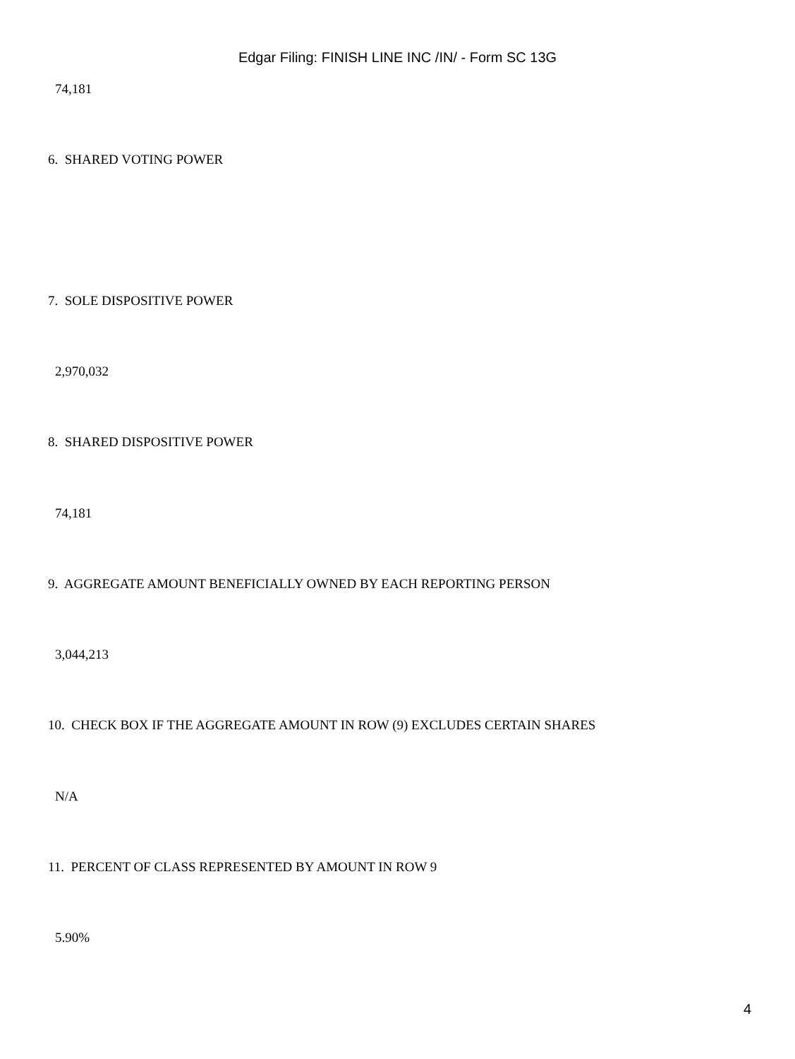Edgar Filing: FINISH LINE INC /IN/ - Form SC 13G
74,181
6. SHARED VOTING POWER
7. SOLE DISPOSITIVE POWER
2,970,032
8. SHARED DISPOSITIVE POWER
74,181
9. AGGREGATE AMOUNT BENEFICIALLY OWNED BY EACH REPORTING PERSON
3,044,213
10. CHECK BOX IF THE AGGREGATE AMOUNT IN ROW (9) EXCLUDES CERTAIN SHARES
N/A
11. PERCENT OF CLASS REPRESENTED BY AMOUNT IN ROW 9
5.90%
4